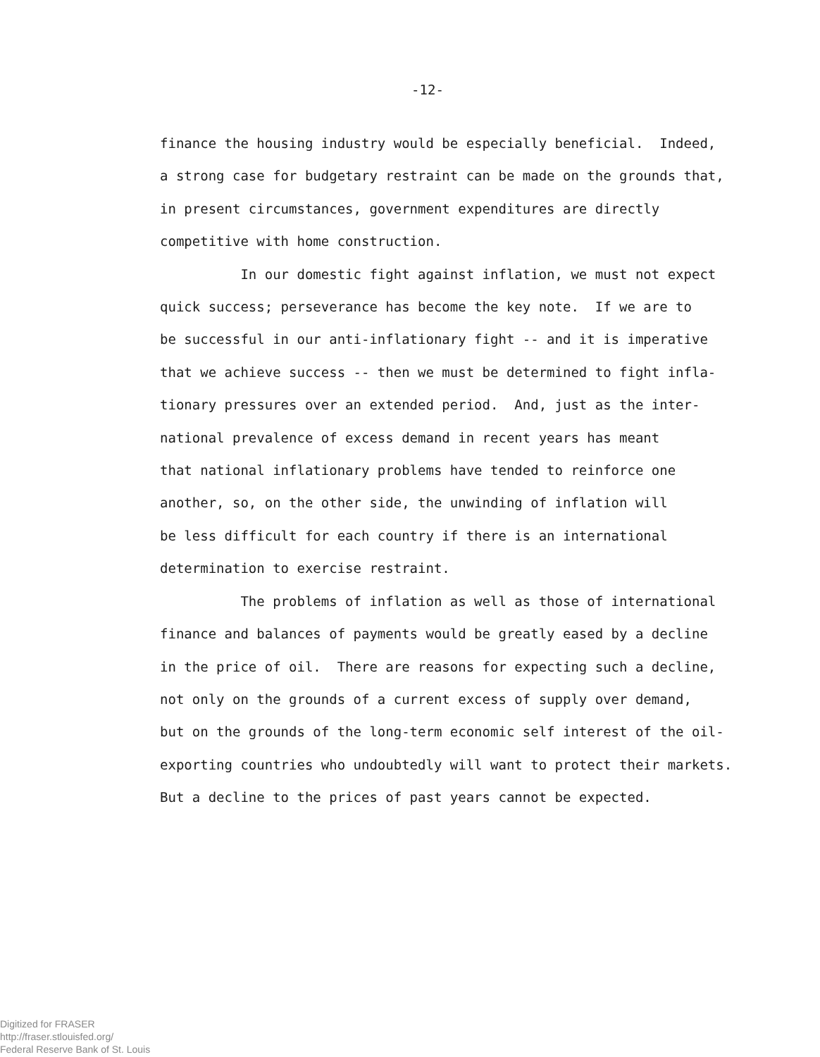-12-
finance the housing industry would be especially beneficial. Indeed, a strong case for budgetary restraint can be made on the grounds that, in present circumstances, government expenditures are directly competitive with home construction.
In our domestic fight against inflation, we must not expect quick success; perseverance has become the key note. If we are to be successful in our anti-inflationary fight -- and it is imperative that we achieve success -- then we must be determined to fight infla- tionary pressures over an extended period. And, just as the inter- national prevalence of excess demand in recent years has meant that national inflationary problems have tended to reinforce one another, so, on the other side, the unwinding of inflation will be less difficult for each country if there is an international determination to exercise restraint.
The problems of inflation as well as those of international finance and balances of payments would be greatly eased by a decline in the price of oil. There are reasons for expecting such a decline, not only on the grounds of a current excess of supply over demand, but on the grounds of the long-term economic self interest of the oil- exporting countries who undoubtedly will want to protect their markets. But a decline to the prices of past years cannot be expected.
Digitized for FRASER
http://fraser.stlouisfed.org/
Federal Reserve Bank of St. Louis